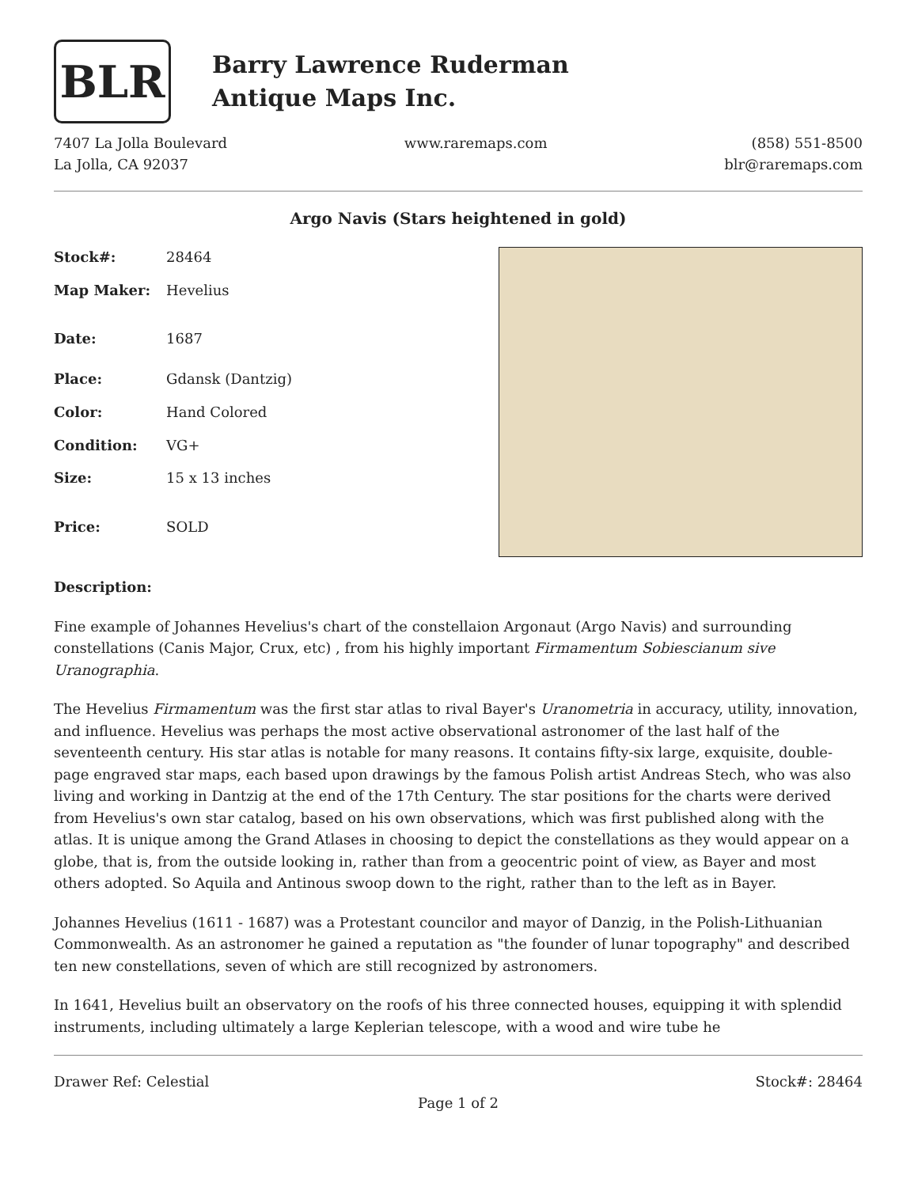BLR
Barry Lawrence Ruderman
Antique Maps Inc.
7407 La Jolla Boulevard
La Jolla, CA 92037
www.raremaps.com (858) 551-8500
blr@raremaps.com
Argo Navis (Stars heightened in gold)
| Stock#: | 28464 |
| Map Maker: | Hevelius |
| Date: | 1687 |
| Place: | Gdansk (Dantzig) |
| Color: | Hand Colored |
| Condition: | VG+ |
| Size: | 15 x 13 inches |
| Price: | SOLD |
Description:
Fine example of Johannes Hevelius's chart of the constellaion Argonaut (Argo Navis) and surrounding constellations (Canis Major, Crux, etc) , from his highly important Firmamentum Sobiescianum sive Uranographia.
The Hevelius Firmamentum was the first star atlas to rival Bayer's Uranometria in accuracy, utility, innovation, and influence. Hevelius was perhaps the most active observational astronomer of the last half of the seventeenth century. His star atlas is notable for many reasons. It contains fifty-six large, exquisite, double-page engraved star maps, each based upon drawings by the famous Polish artist Andreas Stech, who was also living and working in Dantzig at the end of the 17th Century. The star positions for the charts were derived from Hevelius's own star catalog, based on his own observations, which was first published along with the atlas. It is unique among the Grand Atlases in choosing to depict the constellations as they would appear on a globe, that is, from the outside looking in, rather than from a geocentric point of view, as Bayer and most others adopted. So Aquila and Antinous swoop down to the right, rather than to the left as in Bayer.
Johannes Hevelius (1611 - 1687) was a Protestant councilor and mayor of Danzig, in the Polish-Lithuanian Commonwealth. As an astronomer he gained a reputation as "the founder of lunar topography" and described ten new constellations, seven of which are still recognized by astronomers.
In 1641, Hevelius built an observatory on the roofs of his three connected houses, equipping it with splendid instruments, including ultimately a large Keplerian telescope, with a wood and wire tube he
Drawer Ref: Celestial Stock#: 28464
Page 1 of 2